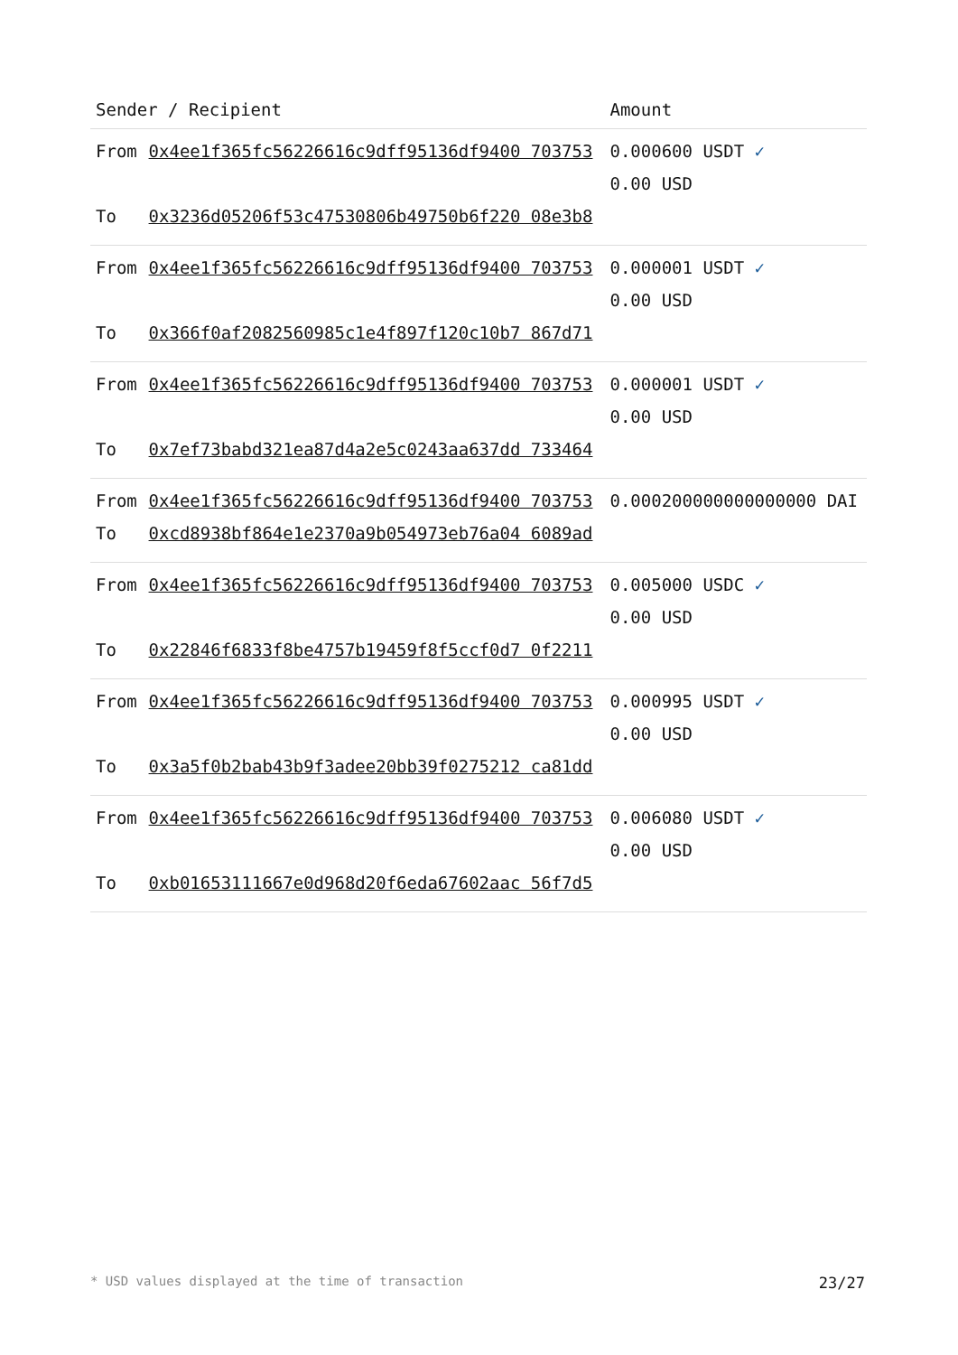| Sender / Recipient | | Amount |
| --- | --- | --- |
| From | 0x4ee1f365fc56226616c9dff95136df9400 703753 | 0.000600 USDT ✓ 0.00 USD |
| To | 0x3236d05206f53c47530806b49750b6f220 08e3b8 | |
| From | 0x4ee1f365fc56226616c9dff95136df9400 703753 | 0.000001 USDT ✓ 0.00 USD |
| To | 0x366f0af2082560985c1e4f897f120c10b7 867d71 | |
| From | 0x4ee1f365fc56226616c9dff95136df9400 703753 | 0.000001 USDT ✓ 0.00 USD |
| To | 0x7ef73babd321ea87d4a2e5c0243aa637dd 733464 | |
| From | 0x4ee1f365fc56226616c9dff95136df9400 703753 | 0.000200000000000000 DAI |
| To | 0xcd8938bf864e1e2370a9b054973eb76a04 6089ad | |
| From | 0x4ee1f365fc56226616c9dff95136df9400 703753 | 0.005000 USDC ✓ 0.00 USD |
| To | 0x22846f6833f8be4757b19459f8f5ccf0d7 0f2211 | |
| From | 0x4ee1f365fc56226616c9dff95136df9400 703753 | 0.000995 USDT ✓ 0.00 USD |
| To | 0x3a5f0b2bab43b9f3adee20bb39f0275212 ca81dd | |
| From | 0x4ee1f365fc56226616c9dff95136df9400 703753 | 0.006080 USDT ✓ 0.00 USD |
| To | 0xb01653111667e0d968d20f6eda67602aac 56f7d5 | |
* USD values displayed at the time of transaction 23/27